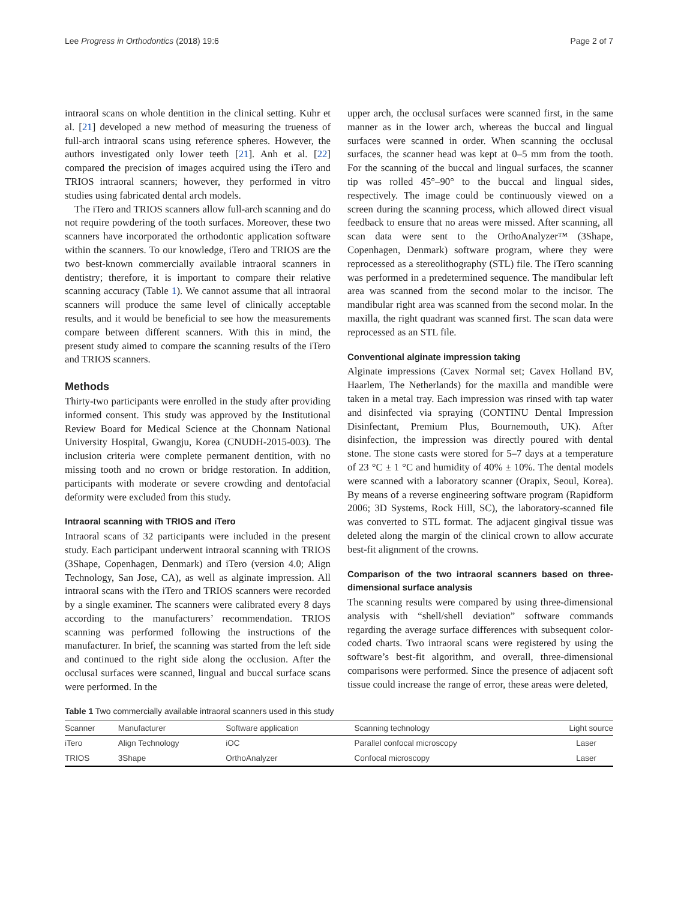Lee Progress in Orthodontics (2018) 19:6 Page 2 of 7
intraoral scans on whole dentition in the clinical setting. Kuhr et al. [21] developed a new method of measuring the trueness of full-arch intraoral scans using reference spheres. However, the authors investigated only lower teeth [21]. Anh et al. [22] compared the precision of images acquired using the iTero and TRIOS intraoral scanners; however, they performed in vitro studies using fabricated dental arch models.
The iTero and TRIOS scanners allow full-arch scanning and do not require powdering of the tooth surfaces. Moreover, these two scanners have incorporated the orthodontic application software within the scanners. To our knowledge, iTero and TRIOS are the two best-known commercially available intraoral scanners in dentistry; therefore, it is important to compare their relative scanning accuracy (Table 1). We cannot assume that all intraoral scanners will produce the same level of clinically acceptable results, and it would be beneficial to see how the measurements compare between different scanners. With this in mind, the present study aimed to compare the scanning results of the iTero and TRIOS scanners.
Methods
Thirty-two participants were enrolled in the study after providing informed consent. This study was approved by the Institutional Review Board for Medical Science at the Chonnam National University Hospital, Gwangju, Korea (CNUDH-2015-003). The inclusion criteria were complete permanent dentition, with no missing tooth and no crown or bridge restoration. In addition, participants with moderate or severe crowding and dentofacial deformity were excluded from this study.
Intraoral scanning with TRIOS and iTero
Intraoral scans of 32 participants were included in the present study. Each participant underwent intraoral scanning with TRIOS (3Shape, Copenhagen, Denmark) and iTero (version 4.0; Align Technology, San Jose, CA), as well as alginate impression. All intraoral scans with the iTero and TRIOS scanners were recorded by a single examiner. The scanners were calibrated every 8 days according to the manufacturers’ recommendation. TRIOS scanning was performed following the instructions of the manufacturer. In brief, the scanning was started from the left side and continued to the right side along the occlusion. After the occlusal surfaces were scanned, lingual and buccal surface scans were performed. In the
upper arch, the occlusal surfaces were scanned first, in the same manner as in the lower arch, whereas the buccal and lingual surfaces were scanned in order. When scanning the occlusal surfaces, the scanner head was kept at 0–5 mm from the tooth. For the scanning of the buccal and lingual surfaces, the scanner tip was rolled 45°–90° to the buccal and lingual sides, respectively. The image could be continuously viewed on a screen during the scanning process, which allowed direct visual feedback to ensure that no areas were missed. After scanning, all scan data were sent to the OrthoAnalyzer™ (3Shape, Copenhagen, Denmark) software program, where they were reprocessed as a stereolithography (STL) file. The iTero scanning was performed in a predetermined sequence. The mandibular left area was scanned from the second molar to the incisor. The mandibular right area was scanned from the second molar. In the maxilla, the right quadrant was scanned first. The scan data were reprocessed as an STL file.
Conventional alginate impression taking
Alginate impressions (Cavex Normal set; Cavex Holland BV, Haarlem, The Netherlands) for the maxilla and mandible were taken in a metal tray. Each impression was rinsed with tap water and disinfected via spraying (CONTINU Dental Impression Disinfectant, Premium Plus, Bournemouth, UK). After disinfection, the impression was directly poured with dental stone. The stone casts were stored for 5–7 days at a temperature of 23 °C ± 1 °C and humidity of 40% ± 10%. The dental models were scanned with a laboratory scanner (Orapix, Seoul, Korea). By means of a reverse engineering software program (Rapidform 2006; 3D Systems, Rock Hill, SC), the laboratory-scanned file was converted to STL format. The adjacent gingival tissue was deleted along the margin of the clinical crown to allow accurate best-fit alignment of the crowns.
Comparison of the two intraoral scanners based on three-dimensional surface analysis
The scanning results were compared by using three-dimensional analysis with “shell/shell deviation” software commands regarding the average surface differences with subsequent color-coded charts. Two intraoral scans were registered by using the software’s best-fit algorithm, and overall, three-dimensional comparisons were performed. Since the presence of adjacent soft tissue could increase the range of error, these areas were deleted,
Table 1 Two commercially available intraoral scanners used in this study
| Scanner | Manufacturer | Software application | Scanning technology | Light source |
| --- | --- | --- | --- | --- |
| iTero | Align Technology | iOC | Parallel confocal microscopy | Laser |
| TRIOS | 3Shape | OrthoAnalyzer | Confocal microscopy | Laser |